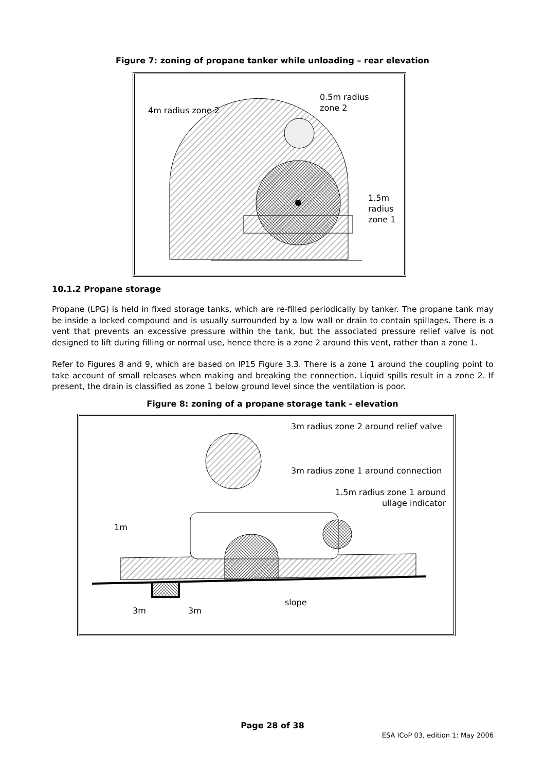Figure 7: zoning of propane tanker while unloading – rear elevation
4m radius zone 2
0.5m radius
zone 2
1.5m
radius
zone 1
10.1.2 Propane storage
Propane (LPG) is held in fixed storage tanks, which are re-filled periodically by tanker. The propane tank may be inside a locked compound and is usually surrounded by a low wall or drain to contain spillages. There is a vent that prevents an excessive pressure within the tank, but the associated pressure relief valve is not designed to lift during filling or normal use, hence there is a zone 2 around this vent, rather than a zone 1.
Refer to Figures 8 and 9, which are based on IP15 Figure 3.3. There is a zone 1 around the coupling point to take account of small releases when making and breaking the connection. Liquid spills result in a zone 2. If present, the drain is classified as zone 1 below ground level since the ventilation is poor.
Figure 8: zoning of a propane storage tank - elevation
3m radius zone 2 around relief valve
3m radius zone 1 around connection
1.5m radius zone 1 around
ullage indicator
1m
slope
3m 3m
Page 28 of 38
ESA ICoP 03, edition 1: May 2006